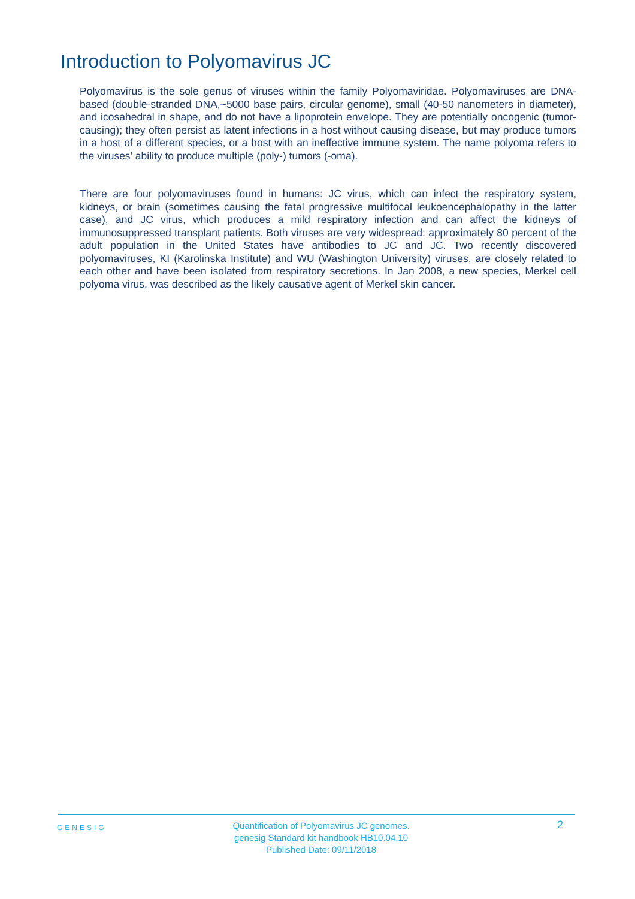Introduction to Polyomavirus JC
Polyomavirus is the sole genus of viruses within the family Polyomaviridae. Polyomaviruses are DNA-based (double-stranded DNA,~5000 base pairs, circular genome), small (40-50 nanometers in diameter), and icosahedral in shape, and do not have a lipoprotein envelope. They are potentially oncogenic (tumor-causing); they often persist as latent infections in a host without causing disease, but may produce tumors in a host of a different species, or a host with an ineffective immune system. The name polyoma refers to the viruses' ability to produce multiple (poly-) tumors (-oma).
There are four polyomaviruses found in humans: JC virus, which can infect the respiratory system, kidneys, or brain (sometimes causing the fatal progressive multifocal leukoencephalopathy in the latter case), and JC virus, which produces a mild respiratory infection and can affect the kidneys of immunosuppressed transplant patients. Both viruses are very widespread: approximately 80 percent of the adult population in the United States have antibodies to JC and JC. Two recently discovered polyomaviruses, KI (Karolinska Institute) and WU (Washington University) viruses, are closely related to each other and have been isolated from respiratory secretions. In Jan 2008, a new species, Merkel cell polyoma virus, was described as the likely causative agent of Merkel skin cancer.
GENESIG
Quantification of Polyomavirus JC genomes.
genesig Standard kit handbook HB10.04.10
Published Date: 09/11/2018
2